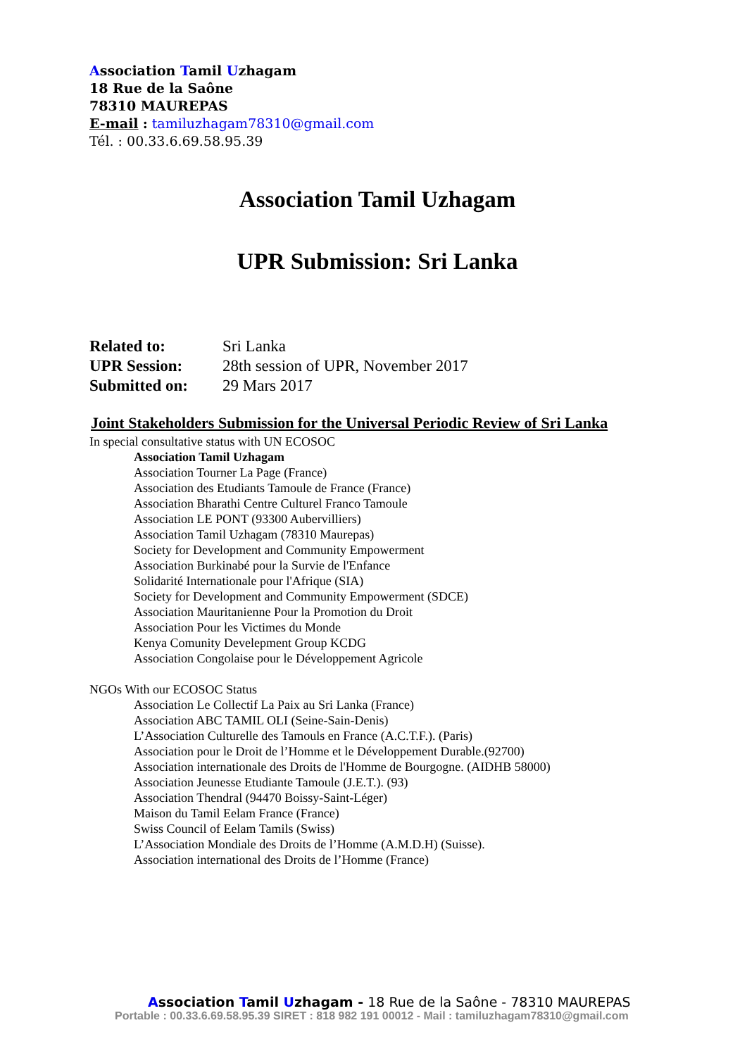Association Tamil Uzhagam
18 Rue de la Saône
78310 MAUREPAS
E-mail : tamiluzhagam78310@gmail.com
Tél. : 00.33.6.69.58.95.39
Association Tamil Uzhagam
UPR Submission: Sri Lanka
| Related to: | Sri Lanka |
| UPR Session: | 28th session of UPR, November 2017 |
| Submitted on: | 29 Mars 2017 |
Joint Stakeholders Submission for the Universal Periodic Review of Sri Lanka
In special consultative status with UN ECOSOC
Association Tamil Uzhagam
Association Tourner La Page (France)
Association des Etudiants Tamoule de France (France)
Association Bharathi Centre Culturel Franco Tamoule
Association LE PONT (93300 Aubervilliers)
Association Tamil Uzhagam (78310 Maurepas)
Society for Development and Community Empowerment
Association Burkinabé pour la Survie de l'Enfance
Solidarité Internationale pour l'Afrique (SIA)
Society for Development and Community Empowerment (SDCE)
Association Mauritanienne Pour la Promotion du Droit
Association Pour les Victimes du Monde
Kenya Comunity Develepment Group KCDG
Association Congolaise pour le Développement Agricole
NGOs With our ECOSOC Status
Association Le Collectif La Paix au Sri Lanka (France)
Association ABC TAMIL OLI (Seine-Sain-Denis)
L’Association Culturelle des Tamouls en France (A.C.T.F.). (Paris)
Association pour le Droit de l’Homme et le Développement Durable.(92700)
Association internationale des Droits de l'Homme de Bourgogne. (AIDHB 58000)
Association Jeunesse Etudiante Tamoule (J.E.T.). (93)
Association Thendral (94470 Boissy-Saint-Léger)
Maison du Tamil Eelam France (France)
Swiss Council of Eelam Tamils (Swiss)
L’Association Mondiale des Droits de l’Homme (A.M.D.H) (Suisse).
Association international des Droits de l’Homme (France)
Association Tamil Uzhagam - 18 Rue de la Saône - 78310 MAUREPAS
Portable : 00.33.6.69.58.95.39 SIRET : 818 982 191 00012 - Mail : tamiluzhagam78310@gmail.com